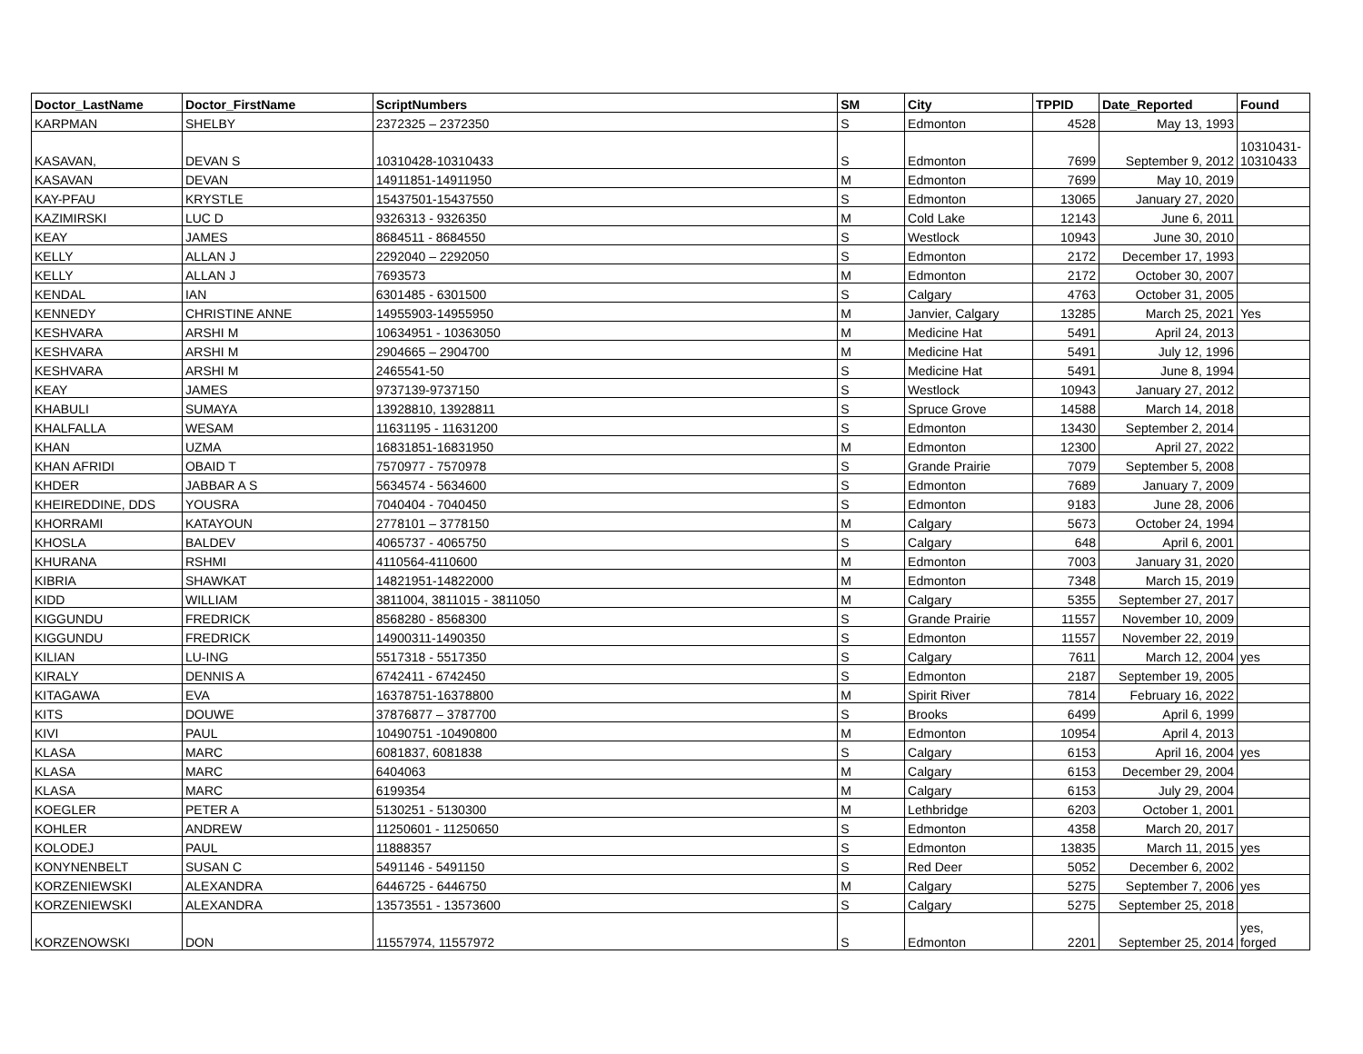| Doctor_LastName | Doctor_FirstName | ScriptNumbers | SM | City | TPPID | Date_Reported | Found |
| --- | --- | --- | --- | --- | --- | --- | --- |
| KARPMAN | SHELBY | 2372325 – 2372350 | S | Edmonton | 4528 | May 13, 1993 | |
| KASAVAN, | DEVAN S | 10310428-10310433 | S | Edmonton | 7699 | September 9, 2012 | 10310431- 10310433 |
| KASAVAN | DEVAN | 14911851-14911950 | M | Edmonton | 7699 | May 10, 2019 | |
| KAY-PFAU | KRYSTLE | 15437501-15437550 | S | Edmonton | 13065 | January 27, 2020 | |
| KAZIMIRSKI | LUC D | 9326313 - 9326350 | M | Cold Lake | 12143 | June 6, 2011 | |
| KEAY | JAMES | 8684511 - 8684550 | S | Westlock | 10943 | June 30, 2010 | |
| KELLY | ALLAN J | 2292040 – 2292050 | S | Edmonton | 2172 | December 17, 1993 | |
| KELLY | ALLAN J | 7693573 | M | Edmonton | 2172 | October 30, 2007 | |
| KENDAL | IAN | 6301485 - 6301500 | S | Calgary | 4763 | October 31, 2005 | |
| KENNEDY | CHRISTINE ANNE | 14955903-14955950 | M | Janvier, Calgary | 13285 | March 25, 2021 | Yes |
| KESHVARA | ARSHI M | 10634951 - 10363050 | M | Medicine Hat | 5491 | April 24, 2013 | |
| KESHVARA | ARSHI M | 2904665 – 2904700 | M | Medicine Hat | 5491 | July 12, 1996 | |
| KESHVARA | ARSHI M | 2465541-50 | S | Medicine Hat | 5491 | June 8, 1994 | |
| KEAY | JAMES | 9737139-9737150 | S | Westlock | 10943 | January 27, 2012 | |
| KHABULI | SUMAYA | 13928810, 13928811 | S | Spruce Grove | 14588 | March 14, 2018 | |
| KHALFALLA | WESAM | 11631195 - 11631200 | S | Edmonton | 13430 | September 2, 2014 | |
| KHAN | UZMA | 16831851-16831950 | M | Edmonton | 12300 | April 27, 2022 | |
| KHAN AFRIDI | OBAID T | 7570977 - 7570978 | S | Grande Prairie | 7079 | September 5, 2008 | |
| KHDER | JABBAR A S | 5634574 - 5634600 | S | Edmonton | 7689 | January 7, 2009 | |
| KHEIREDDINE, DDS | YOUSRA | 7040404 - 7040450 | S | Edmonton | 9183 | June 28, 2006 | |
| KHORRAMI | KATAYOUN | 2778101 – 3778150 | M | Calgary | 5673 | October 24, 1994 | |
| KHOSLA | BALDEV | 4065737 - 4065750 | S | Calgary | 648 | April 6, 2001 | |
| KHURANA | RSHMI | 4110564-4110600 | M | Edmonton | 7003 | January 31, 2020 | |
| KIBRIA | SHAWKAT | 14821951-14822000 | M | Edmonton | 7348 | March 15, 2019 | |
| KIDD | WILLIAM | 3811004, 3811015 - 3811050 | M | Calgary | 5355 | September 27, 2017 | |
| KIGGUNDU | FREDRICK | 8568280 - 8568300 | S | Grande Prairie | 11557 | November 10, 2009 | |
| KIGGUNDU | FREDRICK | 14900311-1490350 | S | Edmonton | 11557 | November 22, 2019 | |
| KILIAN | LU-ING | 5517318 - 5517350 | S | Calgary | 7611 | March 12, 2004 | yes |
| KIRALY | DENNIS A | 6742411 - 6742450 | S | Edmonton | 2187 | September 19, 2005 | |
| KITAGAWA | EVA | 16378751-16378800 | M | Spirit River | 7814 | February 16, 2022 | |
| KITS | DOUWE | 37876877 – 3787700 | S | Brooks | 6499 | April 6, 1999 | |
| KIVI | PAUL | 10490751 -10490800 | M | Edmonton | 10954 | April 4, 2013 | |
| KLASA | MARC | 6081837, 6081838 | S | Calgary | 6153 | April 16, 2004 | yes |
| KLASA | MARC | 6404063 | M | Calgary | 6153 | December 29, 2004 | |
| KLASA | MARC | 6199354 | M | Calgary | 6153 | July 29, 2004 | |
| KOEGLER | PETER A | 5130251 - 5130300 | M | Lethbridge | 6203 | October 1, 2001 | |
| KOHLER | ANDREW | 11250601 - 11250650 | S | Edmonton | 4358 | March 20, 2017 | |
| KOLODEJ | PAUL | 11888357 | S | Edmonton | 13835 | March 11, 2015 | yes |
| KONYNENBELT | SUSAN C | 5491146 - 5491150 | S | Red Deer | 5052 | December 6, 2002 | |
| KORZENIEWSKI | ALEXANDRA | 6446725 - 6446750 | M | Calgary | 5275 | September 7, 2006 | yes |
| KORZENIEWSKI | ALEXANDRA | 13573551 - 13573600 | S | Calgary | 5275 | September 25, 2018 | |
| KORZENOWSKI | DON | 11557974, 11557972 | S | Edmonton | 2201 | September 25, 2014 | yes, forged |